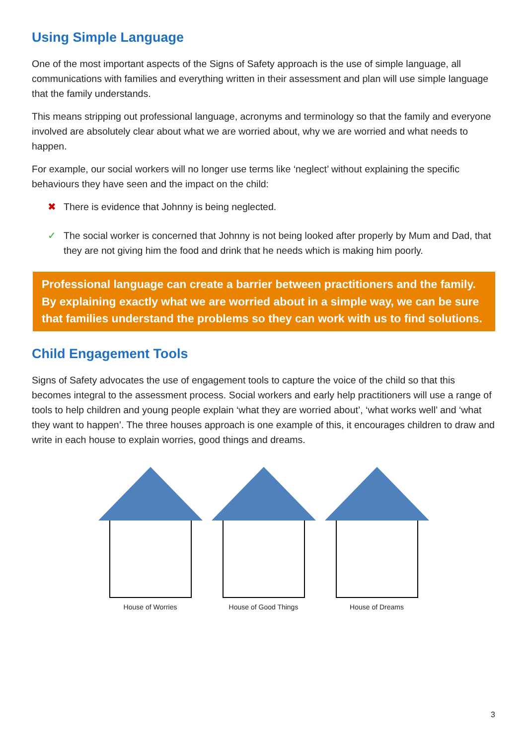Using Simple Language
One of the most important aspects of the Signs of Safety approach is the use of simple language, all communications with families and everything written in their assessment and plan will use simple language that the family understands.
This means stripping out professional language, acronyms and terminology so that the family and everyone involved are absolutely clear about what we are worried about, why we are worried and what needs to happen.
For example, our social workers will no longer use terms like ‘neglect’ without explaining the specific behaviours they have seen and the impact on the child:
✖ There is evidence that Johnny is being neglected.
✓ The social worker is concerned that Johnny is not being looked after properly by Mum and Dad, that they are not giving him the food and drink that he needs which is making him poorly.
Professional language can create a barrier between practitioners and the family. By explaining exactly what we are worried about in a simple way, we can be sure that families understand the problems so they can work with us to find solutions.
Child Engagement Tools
Signs of Safety advocates the use of engagement tools to capture the voice of the child so that this becomes integral to the assessment process. Social workers and early help practitioners will use a range of tools to help children and young people explain ‘what they are worried about’, ‘what works well’ and ‘what they want to happen’. The three houses approach is one example of this, it encourages children to draw and write in each house to explain worries, good things and dreams.
House of Worries House of Good Things House of Dreams
3